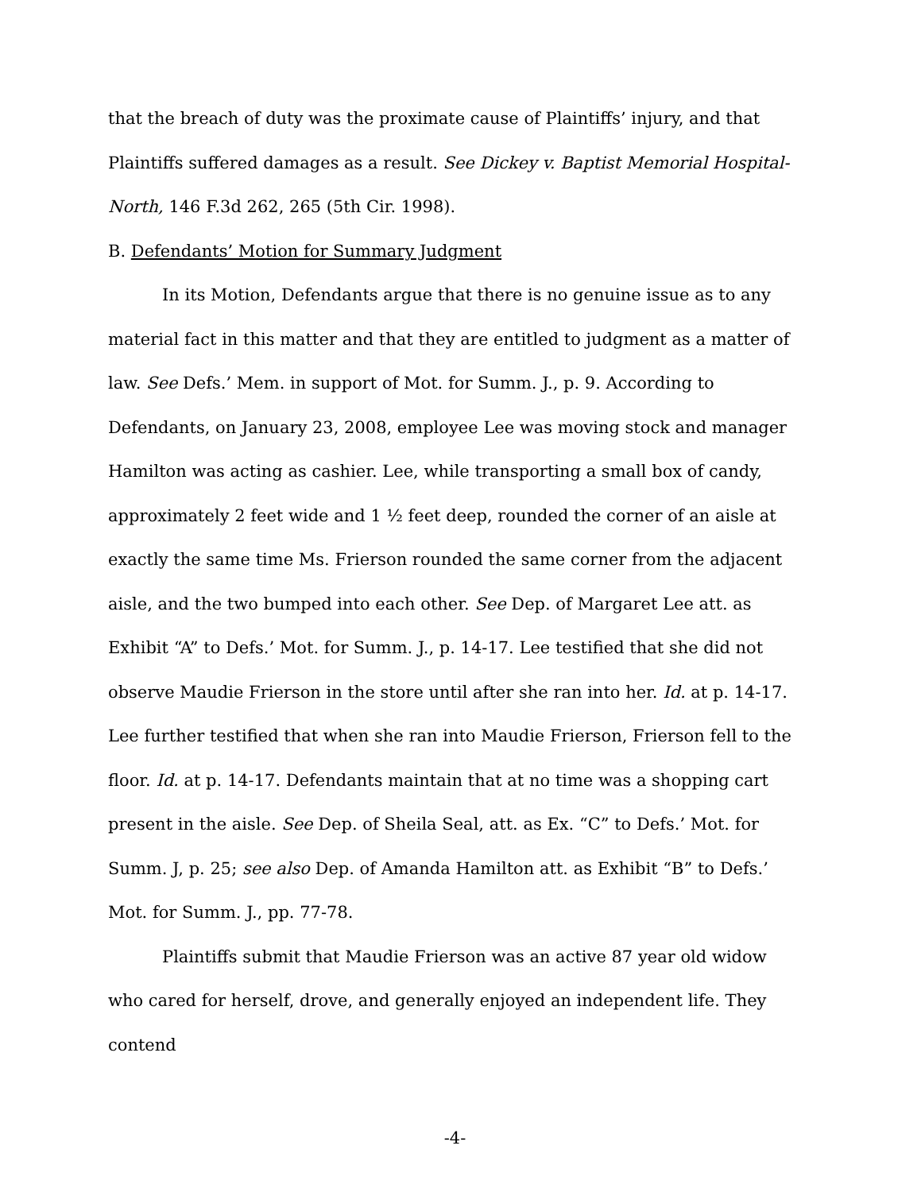that the breach of duty was the proximate cause of Plaintiffs’ injury, and that Plaintiffs suffered damages as a result. See Dickey v. Baptist Memorial Hospital-North, 146 F.3d 262, 265 (5th Cir. 1998).
B. Defendants’ Motion for Summary Judgment
In its Motion, Defendants argue that there is no genuine issue as to any material fact in this matter and that they are entitled to judgment as a matter of law. See Defs.’ Mem. in support of Mot. for Summ. J., p. 9. According to Defendants, on January 23, 2008, employee Lee was moving stock and manager Hamilton was acting as cashier. Lee, while transporting a small box of candy, approximately 2 feet wide and 1 ½ feet deep, rounded the corner of an aisle at exactly the same time Ms. Frierson rounded the same corner from the adjacent aisle, and the two bumped into each other. See Dep. of Margaret Lee att. as Exhibit “A” to Defs.’ Mot. for Summ. J., p. 14-17. Lee testified that she did not observe Maudie Frierson in the store until after she ran into her. Id. at p. 14-17. Lee further testified that when she ran into Maudie Frierson, Frierson fell to the floor. Id. at p. 14-17. Defendants maintain that at no time was a shopping cart present in the aisle. See Dep. of Sheila Seal, att. as Ex. “C” to Defs.’ Mot. for Summ. J, p. 25; see also Dep. of Amanda Hamilton att. as Exhibit “B” to Defs.’ Mot. for Summ. J., pp. 77-78.
Plaintiffs submit that Maudie Frierson was an active 87 year old widow who cared for herself, drove, and generally enjoyed an independent life. They contend
-4-